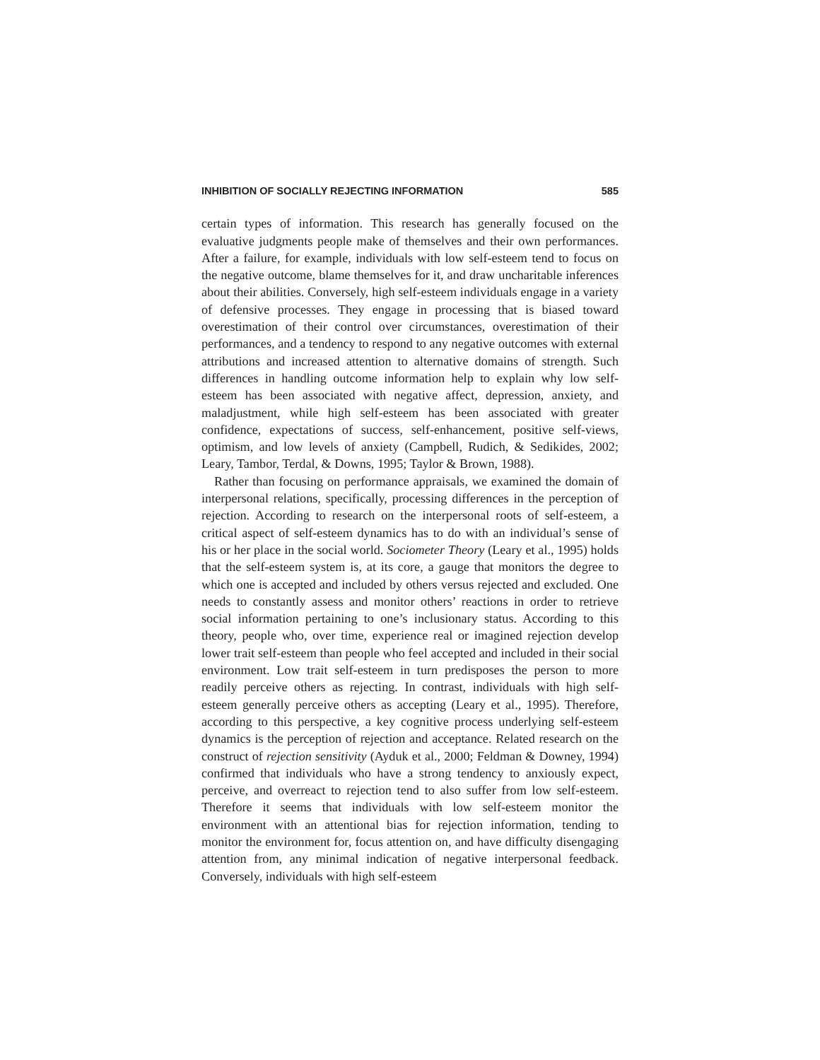INHIBITION OF SOCIALLY REJECTING INFORMATION 585
certain types of information. This research has generally focused on the evaluative judgments people make of themselves and their own performances. After a failure, for example, individuals with low self-esteem tend to focus on the negative outcome, blame themselves for it, and draw uncharitable inferences about their abilities. Conversely, high self-esteem individuals engage in a variety of defensive processes. They engage in processing that is biased toward overestimation of their control over circumstances, overestimation of their performances, and a tendency to respond to any negative outcomes with external attributions and increased attention to alternative domains of strength. Such differences in handling outcome information help to explain why low self-esteem has been associated with negative affect, depression, anxiety, and maladjustment, while high self-esteem has been associated with greater confidence, expectations of success, self-enhancement, positive self-views, optimism, and low levels of anxiety (Campbell, Rudich, & Sedikides, 2002; Leary, Tambor, Terdal, & Downs, 1995; Taylor & Brown, 1988).
Rather than focusing on performance appraisals, we examined the domain of interpersonal relations, specifically, processing differences in the perception of rejection. According to research on the interpersonal roots of self-esteem, a critical aspect of self-esteem dynamics has to do with an individual’s sense of his or her place in the social world. Sociometer Theory (Leary et al., 1995) holds that the self-esteem system is, at its core, a gauge that monitors the degree to which one is accepted and included by others versus rejected and excluded. One needs to constantly assess and monitor others’ reactions in order to retrieve social information pertaining to one’s inclusionary status. According to this theory, people who, over time, experience real or imagined rejection develop lower trait self-esteem than people who feel accepted and included in their social environment. Low trait self-esteem in turn predisposes the person to more readily perceive others as rejecting. In contrast, individuals with high self-esteem generally perceive others as accepting (Leary et al., 1995). Therefore, according to this perspective, a key cognitive process underlying self-esteem dynamics is the perception of rejection and acceptance. Related research on the construct of rejection sensitivity (Ayduk et al., 2000; Feldman & Downey, 1994) confirmed that individuals who have a strong tendency to anxiously expect, perceive, and overreact to rejection tend to also suffer from low self-esteem. Therefore it seems that individuals with low self-esteem monitor the environment with an attentional bias for rejection information, tending to monitor the environment for, focus attention on, and have difficulty disengaging attention from, any minimal indication of negative interpersonal feedback. Conversely, individuals with high self-esteem